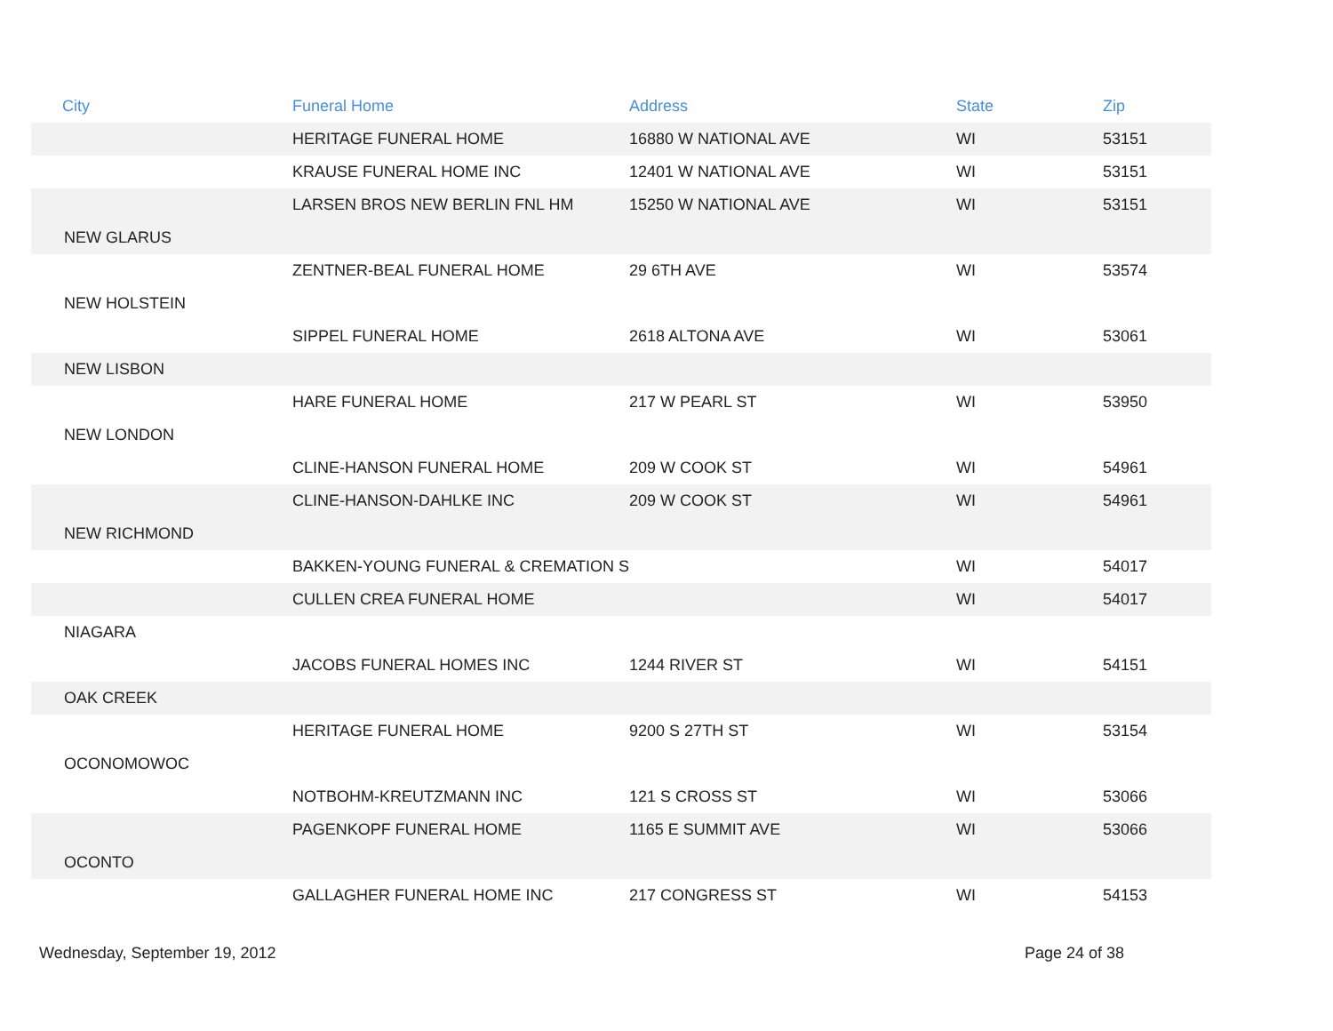| City | Funeral Home | Address | State | Zip |
| --- | --- | --- | --- | --- |
| | HERITAGE FUNERAL HOME | 16880 W NATIONAL AVE | WI | 53151 |
| | KRAUSE FUNERAL HOME INC | 12401 W NATIONAL AVE | WI | 53151 |
| | LARSEN BROS NEW BERLIN FNL HM | 15250 W NATIONAL AVE | WI | 53151 |
| NEW GLARUS | | | | |
| | ZENTNER-BEAL FUNERAL HOME | 29 6TH AVE | WI | 53574 |
| NEW HOLSTEIN | | | | |
| | SIPPEL FUNERAL HOME | 2618 ALTONA AVE | WI | 53061 |
| NEW LISBON | | | | |
| | HARE FUNERAL HOME | 217 W PEARL ST | WI | 53950 |
| NEW LONDON | | | | |
| | CLINE-HANSON FUNERAL HOME | 209 W COOK ST | WI | 54961 |
| | CLINE-HANSON-DAHLKE INC | 209 W COOK ST | WI | 54961 |
| NEW RICHMOND | | | | |
| | BAKKEN-YOUNG FUNERAL & CREMATION S | | WI | 54017 |
| | CULLEN CREA FUNERAL HOME | | WI | 54017 |
| NIAGARA | | | | |
| | JACOBS FUNERAL HOMES INC | 1244 RIVER ST | WI | 54151 |
| OAK CREEK | | | | |
| | HERITAGE FUNERAL HOME | 9200 S 27TH ST | WI | 53154 |
| OCONOMOWOC | | | | |
| | NOTBOHM-KREUTZMANN INC | 121 S CROSS ST | WI | 53066 |
| | PAGENKOPF FUNERAL HOME | 1165 E SUMMIT AVE | WI | 53066 |
| OCONTO | | | | |
| | GALLAGHER FUNERAL HOME INC | 217 CONGRESS ST | WI | 54153 |
Wednesday, September 19, 2012 Page 24 of 38